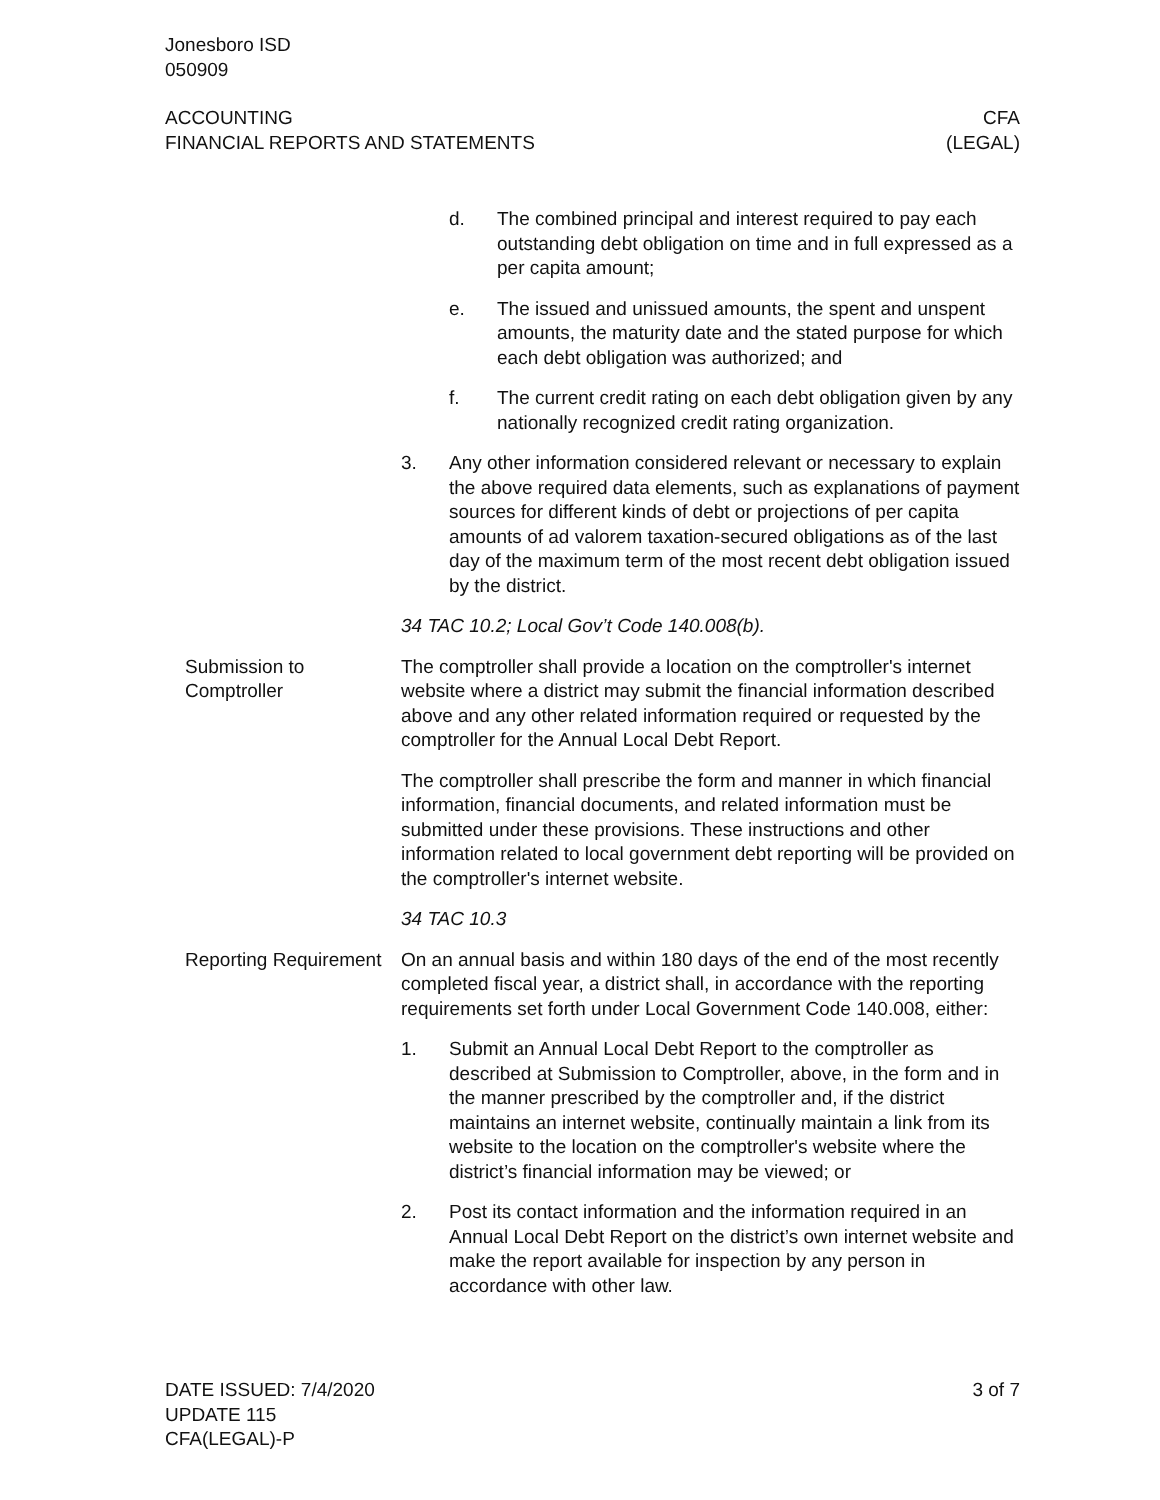Jonesboro ISD
050909
ACCOUNTING
FINANCIAL REPORTS AND STATEMENTS
CFA
(LEGAL)
d. The combined principal and interest required to pay each outstanding debt obligation on time and in full expressed as a per capita amount;
e. The issued and unissued amounts, the spent and unspent amounts, the maturity date and the stated purpose for which each debt obligation was authorized; and
f. The current credit rating on each debt obligation given by any nationally recognized credit rating organization.
3. Any other information considered relevant or necessary to explain the above required data elements, such as explanations of payment sources for different kinds of debt or projections of per capita amounts of ad valorem taxation-secured obligations as of the last day of the maximum term of the most recent debt obligation issued by the district.
34 TAC 10.2; Local Gov’t Code 140.008(b).
Submission to Comptroller
The comptroller shall provide a location on the comptroller's internet website where a district may submit the financial information described above and any other related information required or requested by the comptroller for the Annual Local Debt Report.
The comptroller shall prescribe the form and manner in which financial information, financial documents, and related information must be submitted under these provisions. These instructions and other information related to local government debt reporting will be provided on the comptroller's internet website.
34 TAC 10.3
Reporting Requirement
On an annual basis and within 180 days of the end of the most recently completed fiscal year, a district shall, in accordance with the reporting requirements set forth under Local Government Code 140.008, either:
1. Submit an Annual Local Debt Report to the comptroller as described at Submission to Comptroller, above, in the form and in the manner prescribed by the comptroller and, if the district maintains an internet website, continually maintain a link from its website to the location on the comptroller's website where the district’s financial information may be viewed; or
2. Post its contact information and the information required in an Annual Local Debt Report on the district’s own internet website and make the report available for inspection by any person in accordance with other law.
DATE ISSUED: 7/4/2020
UPDATE 115
CFA(LEGAL)-P
3 of 7